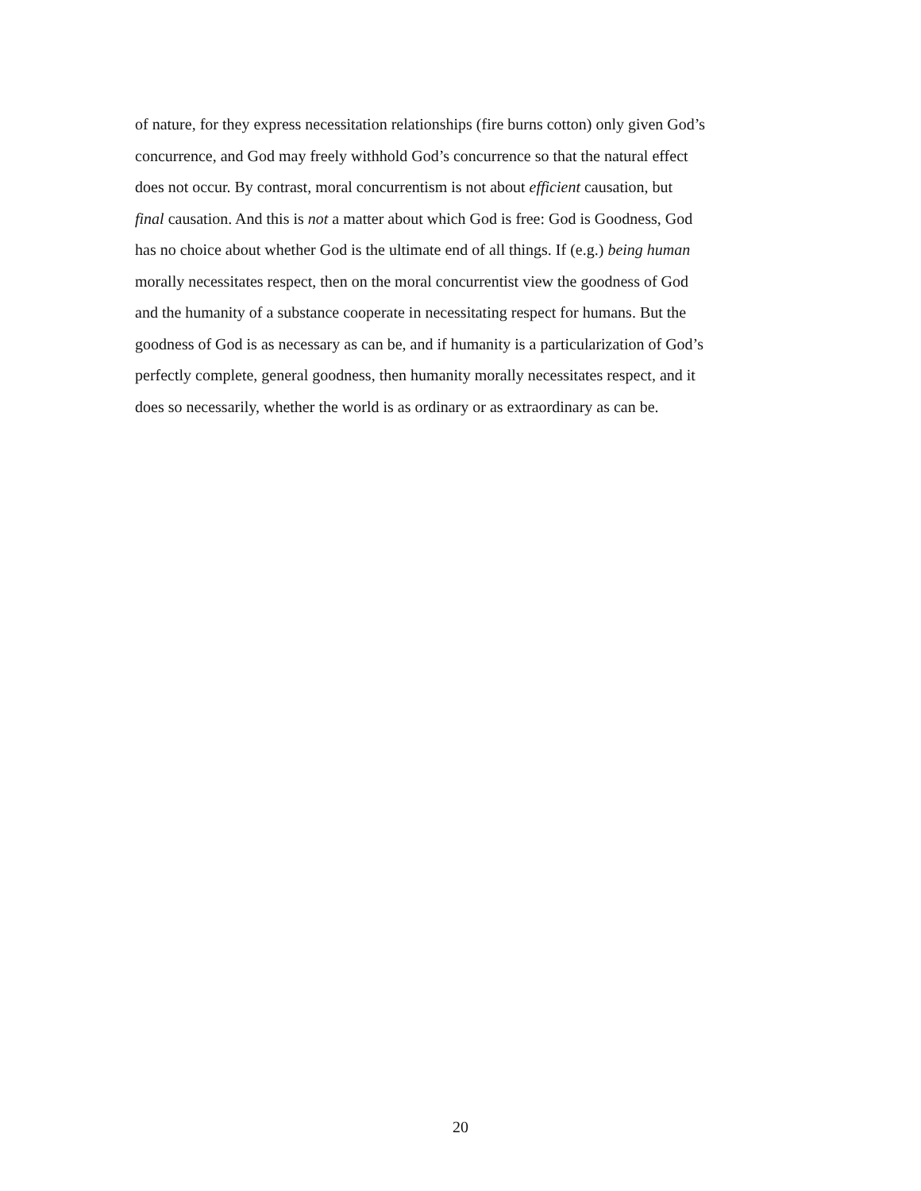of nature, for they express necessitation relationships (fire burns cotton) only given God’s
concurrence, and God may freely withhold God’s concurrence so that the natural effect
does not occur. By contrast, moral concurrentism is not about efficient causation, but
final causation. And this is not a matter about which God is free: God is Goodness, God
has no choice about whether God is the ultimate end of all things. If (e.g.) being human
morally necessitates respect, then on the moral concurrentist view the goodness of God
and the humanity of a substance cooperate in necessitating respect for humans. But the
goodness of God is as necessary as can be, and if humanity is a particularization of God’s
perfectly complete, general goodness, then humanity morally necessitates respect, and it
does so necessarily, whether the world is as ordinary or as extraordinary as can be.
20